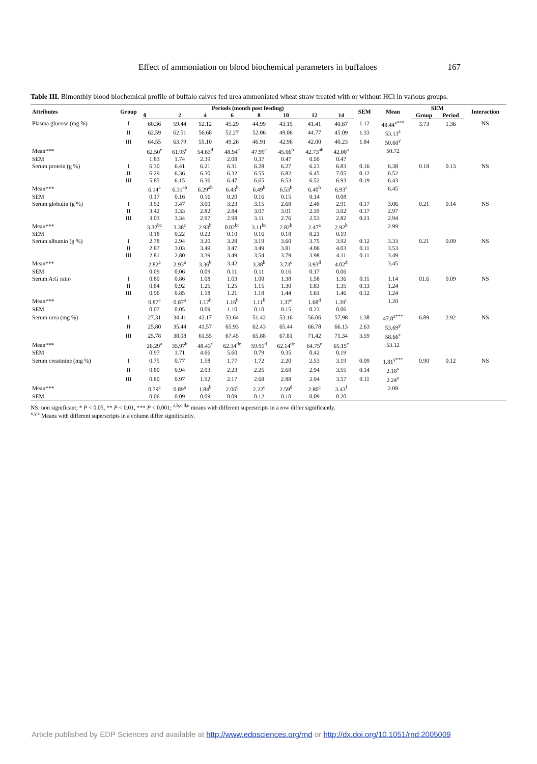Effect of ammoniation on blood biochemical parameters in buffaloes 167
Table III. Bimonthly blood biochemical profile of buffalo calves fed urea ammoniated wheat straw treated with or without HCl in various groups.
| Attributes | Group | Periods (month post feeding) | | | | | | | | SEM | Mean | SEM | | Interaction |
| --- | --- | --- | --- | --- | --- | --- | --- | --- | --- | --- | --- | --- | --- | --- |
| | | 0 | 2 | 4 | 6 | 8 | 10 | 12 | 14 | | | Group | Period | |
| Plasma glucose (mg %) | I | 60.36 | 59.44 | 52.12 | 45.29 | 44.99 | 43.15 | 41.41 | 40.67 | 1.12 | 48.44<sup>x***</sup> | 3.73 | 1.36 | NS |
| | II | 62.59 | 62.51 | 56.68 | 52.27 | 52.06 | 49.06 | 44.77 | 45.09 | 1.33 | 53.13<sup>z</sup> | | | |
| | III | 64.55 | 63.79 | 55.10 | 49.26 | 46.91 | 42.96 | 42.00 | 40.23 | 1.84 | 50.60<sup>y</sup> | | | |
| Mean*** | | 62.50<sup>e</sup> | 61.95<sup>e</sup> | 54.63<sup>d</sup> | 48.94<sup>c</sup> | 47.99<sup>c</sup> | 45.06<sup>b</sup> | 42.73<sup>ab</sup> | 42.00<sup>a</sup> | | 50.72 | | | |
| SEM | | 1.83 | 1.74 | 2.39 | 2.08 | 0.37 | 0.47 | 0.50 | 0.47 | | | | | |
| Serum protein (g %) | I | 6.30 | 6.41 | 6.21 | 6.31 | 6.28 | 6.27 | 6.23 | 6.83 | 0.16 | 6.38 | 0.18 | 0.13 | NS |
| | II | 6.29 | 6.36 | 6.30 | 6.32 | 6.55 | 6.82 | 6.45 | 7.05 | 0.12 | 6.52 | | | |
| | III | 5.85 | 6.15 | 6.36 | 6.47 | 6.65 | 6.53 | 6.52 | 6.93 | 0.19 | 6.43 | | | |
| Mean*** | | 6.14<sup>a</sup> | 6.31<sup>ab</sup> | 6.29<sup>ab</sup> | 6.43<sup>b</sup> | 6.49<sup>b</sup> | 6.53<sup>b</sup> | 6.40<sup>b</sup> | 6.93<sup>c</sup> | | 6.45 | | | |
| SEM | | 0.17 | 0.16 | 0.16 | 0.20 | 0.16 | 0.15 | 0.14 | 0.08 | | | | | |
| Serum globulin (g %) | I | 3.52 | 3.47 | 3.00 | 3.23 | 3.15 | 2.68 | 2.48 | 2.91 | 0.17 | 3.06 | 0.21 | 0.14 | NS |
| | II | 3.42 | 3.33 | 2.82 | 2.84 | 3.07 | 3.01 | 2.39 | 3.02 | 0.17 | 2.97 | | | |
| | III | 3.03 | 3.34 | 2.97 | 2.98 | 3.11 | 2.76 | 2.53 | 2.82 | 0.21 | 2.94 | | | |
| Mean*** | | 3.32<sup>bc</sup> | 3.38<sup>c</sup> | 2.93<sup>b</sup> | 0.02<sup>bc</sup> | 3.11<sup>bc</sup> | 2.82<sup>b</sup> | 2.47<sup>a</sup> | 2.92<sup>b</sup> | | 2.99 | | | |
| SEM | | 0.18 | 0.22 | 0.22 | 0.10 | 0.16 | 0.18 | 0.21 | 0.19 | | | | | |
| Serum albumin (g %) | I | 2.78 | 2.94 | 3.20 | 3.28 | 3.19 | 3.60 | 3.75 | 3.92 | 0.12 | 3.33 | 0.21 | 0.09 | NS |
| | II | 2.87 | 3.03 | 3.49 | 3.47 | 3.49 | 3.81 | 4.06 | 4.03 | 0.11 | 3.53 | | | |
| | III | 2.81 | 2.80 | 3.39 | 3.49 | 3.54 | 3.79 | 3.98 | 4.11 | 0.11 | 3.49 | | | |
| Mean*** | | 2.82<sup>a</sup> | 2.93<sup>a</sup> | 3.36<sup>b</sup> | 3.42 | 3.38<sup>b</sup> | 3.73<sup>c</sup> | 3.93<sup>d</sup> | 4.02<sup>d</sup> | | 3.45 | | | |
| SEM | | 0.09 | 0.06 | 0.09 | 0.11 | 0.11 | 0.16 | 0.17 | 0.06 | | | | | |
| Serum A:G ratio | I | 0.80 | 0.86 | 1.08 | 1.03 | 1.00 | 1.38 | 1.58 | 1.36 | 0.11 | 1.14 | 01.6 | 0.09 | NS |
| | II | 0.84 | 0.92 | 1.25 | 1.25 | 1.15 | 1.30 | 1.83 | 1.35 | 0.13 | 1.24 | | | |
| | III | 0.96 | 0.85 | 1.18 | 1.21 | 1.18 | 1.44 | 1.61 | 1.46 | 0.12 | 1.24 | | | |
| Mean*** | | 0.87<sup>a</sup> | 0.87<sup>a</sup> | 1.17<sup>b</sup> | 1.16<sup>b</sup> | 1.11<sup>b</sup> | 1.37<sup>c</sup> | 1.68<sup>d</sup> | 1.39<sup>c</sup> | | 1.20 | | | |
| SEM | | 0.07 | 0.05 | 0.09 | 1.10 | 0.10 | 0.15 | 0.23 | 0.06 | | | | | |
| Serum urea (mg %) | I | 27.31 | 34.41 | 42.17 | 53.64 | 51.42 | 53.16 | 56.06 | 57.98 | 1.38 | 47.0<sup>x***</sup> | 6.89 | 2.92 | NS |
| | II | 25.80 | 35.44 | 41.57 | 65.93 | 62.43 | 65.44 | 66.78 | 66.13 | 2.63 | 53.69<sup>y</sup> | | | |
| | III | 25.78 | 38.08 | 61.55 | 67.45 | 65.88 | 67.81 | 71.42 | 71.34 | 3.59 | 58.66<sup>z</sup> | | | |
| Mean*** | | 26.29<sup>a</sup> | 35.97<sup>b</sup> | 48.43<sup>c</sup> | 62.34<sup>de</sup> | 59.91<sup>d</sup> | 62.14<sup>de</sup> | 64.75<sup>e</sup> | 65.15<sup>e</sup> | | 53.12 | | | |
| SEM | | 0.97 | 1.71 | 4.66 | 5.60 | 0.79 | 0.35 | 0.42 | 0.19 | | | | | |
| Serum creatinine (mg %) | I | 0.75 | 0.77 | 1.58 | 1.77 | 1.72 | 2.20 | 2.53 | 3.19 | 0.09 | 1.81<sup>y***</sup> | 0.90 | 0.12 | NS |
| | II | 0.80 | 0.94 | 2.03 | 2.23 | 2.25 | 2.68 | 2.94 | 3.55 | 0.14 | 2.18<sup>x</sup> | | | |
| | III | 0.80 | 0.97 | 1.92 | 2.17 | 2.68 | 2.88 | 2.94 | 3.57 | 0.11 | 2.24<sup>x</sup> | | | |
| Mean*** | | 0.79<sup>a</sup> | 0.89<sup>a</sup> | 1.84<sup>b</sup> | 2.06<sup>c</sup> | 2.22<sup>c</sup> | 2.59<sup>d</sup> | 2.80<sup>c</sup> | 3.43<sup>f</sup> | | 2.08 | | | |
| SEM | | 0.06 | 0.09 | 0.09 | 0.09 | 0.12 | 0.10 | 0.09 | 0.20 | | | | | |
NS: non significant; * P < 0.05, ** P < 0.01, *** P < 0.001; <sup>a,b,c,d,e</sup> means with different superscripts in a row differ significantly.
<sup>x,y,z</sup> Means with different superscripts in a column differ significantly.
Article published by EDP Sciences and available at http://www.edpsciences.org/rnd or http://dx.doi.org/10.1051/rnd:2005009